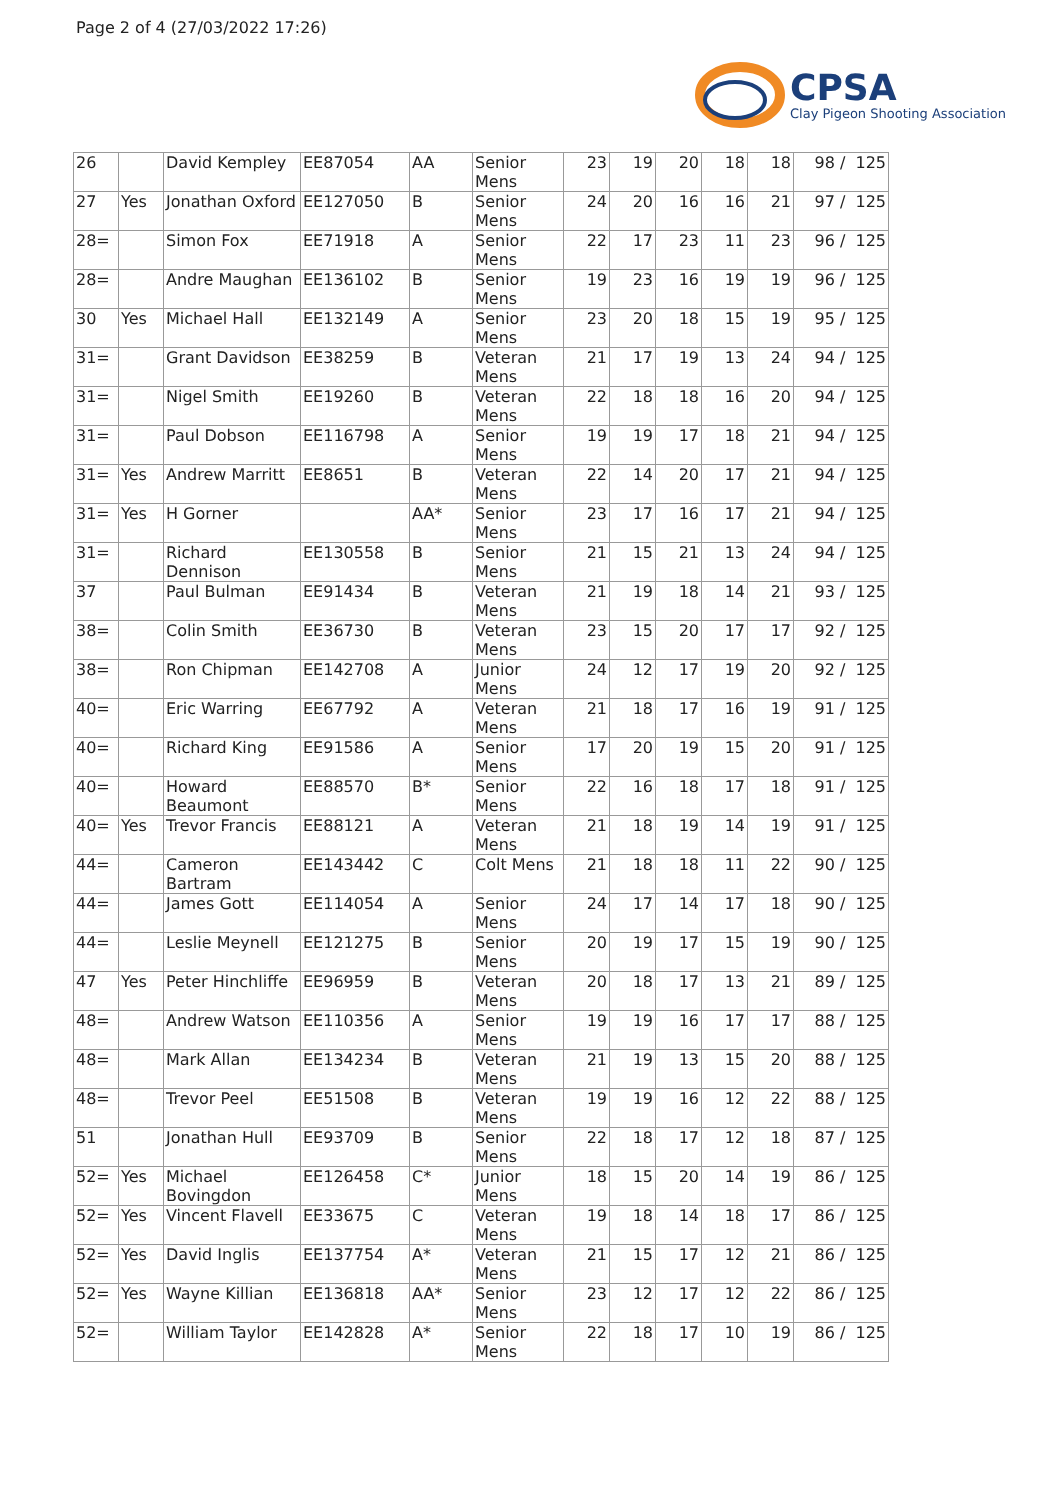Page 2 of 4 (27/03/2022 17:26)
CPSA
Clay Pigeon Shooting Association
| 26 | | David Kempley | EE87054 | AA | Senior Mens | 23 | 19 | 20 | 18 | 18 | 98 / 125 |
| 27 | Yes | Jonathan Oxford | EE127050 | B | Senior Mens | 24 | 20 | 16 | 16 | 21 | 97 / 125 |
| 28= | | Simon Fox | EE71918 | A | Senior Mens | 22 | 17 | 23 | 11 | 23 | 96 / 125 |
| 28= | | Andre Maughan | EE136102 | B | Senior Mens | 19 | 23 | 16 | 19 | 19 | 96 / 125 |
| 30 | Yes | Michael Hall | EE132149 | A | Senior Mens | 23 | 20 | 18 | 15 | 19 | 95 / 125 |
| 31= | | Grant Davidson | EE38259 | B | Veteran Mens | 21 | 17 | 19 | 13 | 24 | 94 / 125 |
| 31= | | Nigel Smith | EE19260 | B | Veteran Mens | 22 | 18 | 18 | 16 | 20 | 94 / 125 |
| 31= | | Paul Dobson | EE116798 | A | Senior Mens | 19 | 19 | 17 | 18 | 21 | 94 / 125 |
| 31= | Yes | Andrew Marritt | EE8651 | B | Veteran Mens | 22 | 14 | 20 | 17 | 21 | 94 / 125 |
| 31= | Yes | H Gorner | | AA* | Senior Mens | 23 | 17 | 16 | 17 | 21 | 94 / 125 |
| 31= | | Richard Dennison | EE130558 | B | Senior Mens | 21 | 15 | 21 | 13 | 24 | 94 / 125 |
| 37 | | Paul Bulman | EE91434 | B | Veteran Mens | 21 | 19 | 18 | 14 | 21 | 93 / 125 |
| 38= | | Colin Smith | EE36730 | B | Veteran Mens | 23 | 15 | 20 | 17 | 17 | 92 / 125 |
| 38= | | Ron Chipman | EE142708 | A | Junior Mens | 24 | 12 | 17 | 19 | 20 | 92 / 125 |
| 40= | | Eric Warring | EE67792 | A | Veteran Mens | 21 | 18 | 17 | 16 | 19 | 91 / 125 |
| 40= | | Richard King | EE91586 | A | Senior Mens | 17 | 20 | 19 | 15 | 20 | 91 / 125 |
| 40= | | Howard Beaumont | EE88570 | B* | Senior Mens | 22 | 16 | 18 | 17 | 18 | 91 / 125 |
| 40= | Yes | Trevor Francis | EE88121 | A | Veteran Mens | 21 | 18 | 19 | 14 | 19 | 91 / 125 |
| 44= | | Cameron Bartram | EE143442 | C | Colt Mens | 21 | 18 | 18 | 11 | 22 | 90 / 125 |
| 44= | | James Gott | EE114054 | A | Senior Mens | 24 | 17 | 14 | 17 | 18 | 90 / 125 |
| 44= | | Leslie Meynell | EE121275 | B | Senior Mens | 20 | 19 | 17 | 15 | 19 | 90 / 125 |
| 47 | Yes | Peter Hinchliffe | EE96959 | B | Veteran Mens | 20 | 18 | 17 | 13 | 21 | 89 / 125 |
| 48= | | Andrew Watson | EE110356 | A | Senior Mens | 19 | 19 | 16 | 17 | 17 | 88 / 125 |
| 48= | | Mark Allan | EE134234 | B | Veteran Mens | 21 | 19 | 13 | 15 | 20 | 88 / 125 |
| 48= | | Trevor Peel | EE51508 | B | Veteran Mens | 19 | 19 | 16 | 12 | 22 | 88 / 125 |
| 51 | | Jonathan Hull | EE93709 | B | Senior Mens | 22 | 18 | 17 | 12 | 18 | 87 / 125 |
| 52= | Yes | Michael Bovingdon | EE126458 | C* | Junior Mens | 18 | 15 | 20 | 14 | 19 | 86 / 125 |
| 52= | Yes | Vincent Flavell | EE33675 | C | Veteran Mens | 19 | 18 | 14 | 18 | 17 | 86 / 125 |
| 52= | Yes | David Inglis | EE137754 | A* | Veteran Mens | 21 | 15 | 17 | 12 | 21 | 86 / 125 |
| 52= | Yes | Wayne Killian | EE136818 | AA* | Senior Mens | 23 | 12 | 17 | 12 | 22 | 86 / 125 |
| 52= | | William Taylor | EE142828 | A* | Senior Mens | 22 | 18 | 17 | 10 | 19 | 86 / 125 |